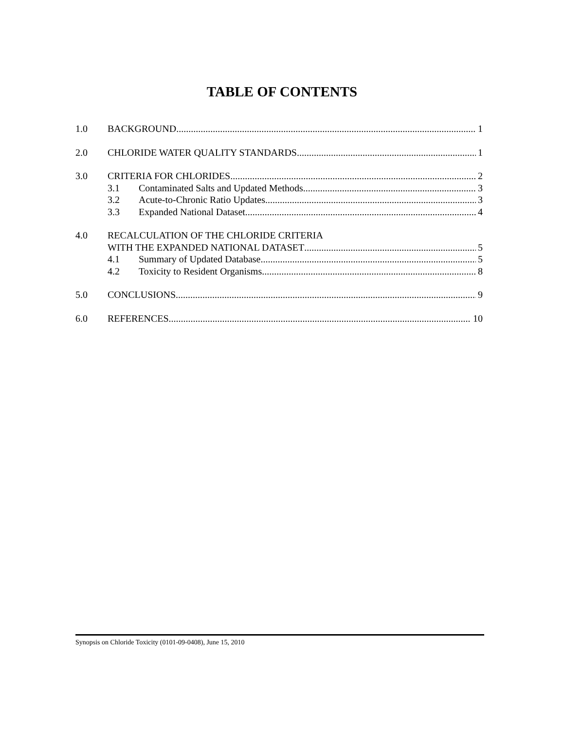TABLE OF CONTENTS
1.0 BACKGROUND 1
2.0 CHLORIDE WATER QUALITY STANDARDS 1
3.0 CRITERIA FOR CHLORIDES 2
3.1 Contaminated Salts and Updated Methods 3
3.2 Acute-to-Chronic Ratio Updates 3
3.3 Expanded National Dataset 4
4.0 RECALCULATION OF THE CHLORIDE CRITERIA
WITH THE EXPANDED NATIONAL DATASET 5
4.1 Summary of Updated Database 5
4.2 Toxicity to Resident Organisms 8
5.0 CONCLUSIONS 9
6.0 REFERENCES 10
Synopsis on Chloride Toxicity (0101-09-0408), June 15, 2010